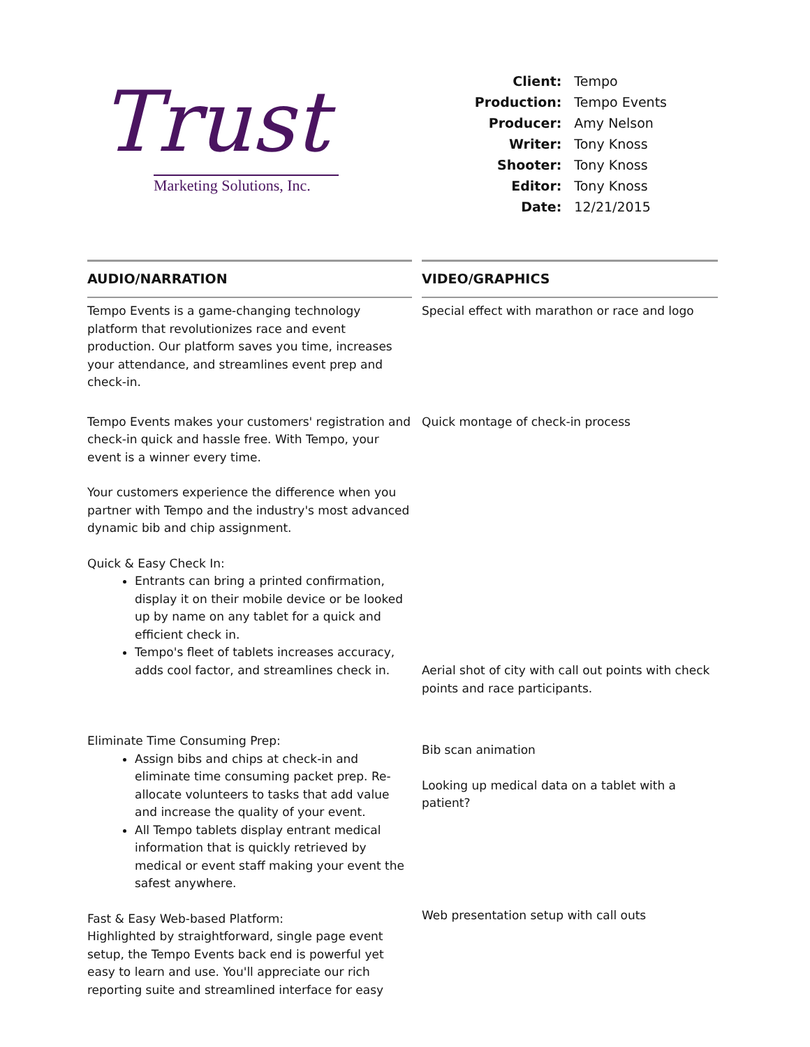Trust
Marketing Solutions, Inc.
| Client: | Tempo |
| Production: | Tempo Events |
| Producer: | Amy Nelson |
| Writer: | Tony Knoss |
| Shooter: | Tony Knoss |
| Editor: | Tony Knoss |
| Date: | 12/21/2015 |
| AUDIO/NARRATION | | VIDEO/GRAPHICS |
| --- | --- | --- |
| Tempo Events is a game-changing technology platform that revolutionizes race and event production. Our platform saves you time, increases your attendance, and streamlines event prep and check-in. | | Special effect with marathon or race and logo |
| Tempo Events makes your customers' registration and check-in quick and hassle free. With Tempo, your event is a winner every time. Your customers experience the difference when you partner with Tempo and the industry's most advanced dynamic bib and chip assignment. Quick & Easy Check In: Entrants can bring a printed confirmation, display it on their mobile device or be looked up by name on any tablet for a quick and efficient check in. Tempo's fleet of tablets increases accuracy, adds cool factor, and streamlines check in. | | Quick montage of check-in process Aerial shot of city with call out points with check points and race participants. |
| Eliminate Time Consuming Prep: Assign bibs and chips at check-in and eliminate time consuming packet prep. Re-allocate volunteers to tasks that add value and increase the quality of your event. All Tempo tablets display entrant medical information that is quickly retrieved by medical or event staff making your event the safest anywhere. | | Bib scan animation Looking up medical data on a tablet with a patient? |
| Fast & Easy Web-based Platform: Highlighted by straightforward, single page event setup, the Tempo Events back end is powerful yet easy to learn and use. You'll appreciate our rich reporting suite and streamlined interface for easy | | Web presentation setup with call outs |